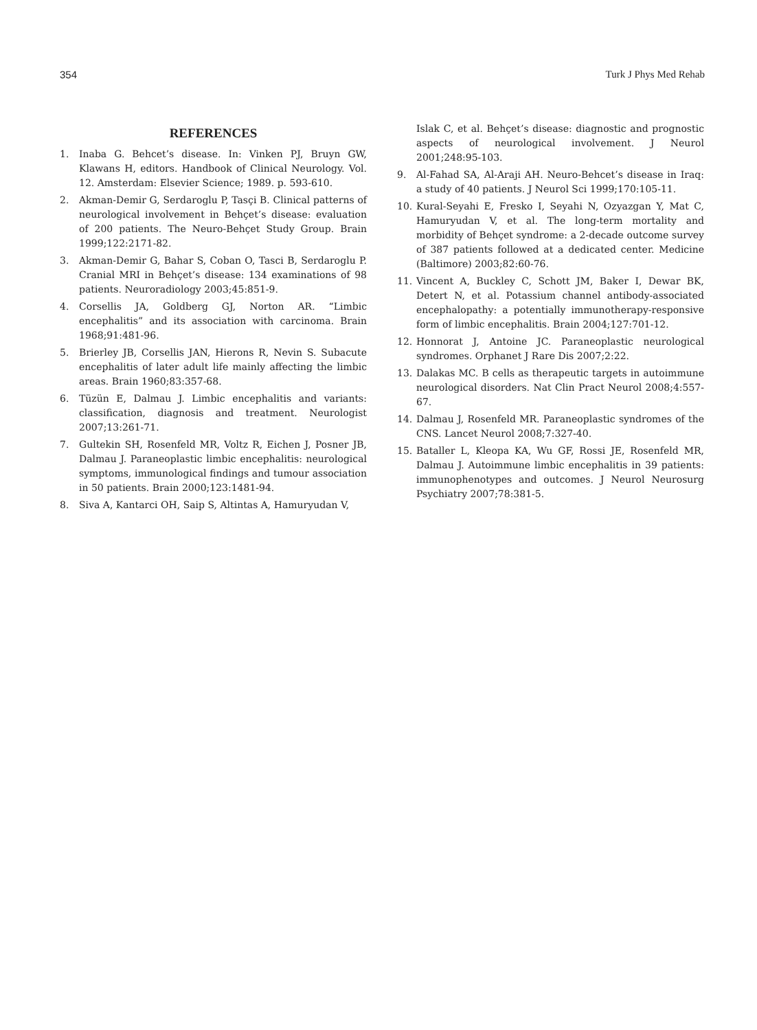354 Turk J Phys Med Rehab
REFERENCES
1. Inaba G. Behcet’s disease. In: Vinken PJ, Bruyn GW, Klawans H, editors. Handbook of Clinical Neurology. Vol. 12. Amsterdam: Elsevier Science; 1989. p. 593-610.
2. Akman-Demir G, Serdaroglu P, Tasçi B. Clinical patterns of neurological involvement in Behçet’s disease: evaluation of 200 patients. The Neuro-Behçet Study Group. Brain 1999;122:2171-82.
3. Akman-Demir G, Bahar S, Coban O, Tasci B, Serdaroglu P. Cranial MRI in Behçet’s disease: 134 examinations of 98 patients. Neuroradiology 2003;45:851-9.
4. Corsellis JA, Goldberg GJ, Norton AR. “Limbic encephalitis” and its association with carcinoma. Brain 1968;91:481-96.
5. Brierley JB, Corsellis JAN, Hierons R, Nevin S. Subacute encephalitis of later adult life mainly affecting the limbic areas. Brain 1960;83:357-68.
6. Tüzün E, Dalmau J. Limbic encephalitis and variants: classification, diagnosis and treatment. Neurologist 2007;13:261-71.
7. Gultekin SH, Rosenfeld MR, Voltz R, Eichen J, Posner JB, Dalmau J. Paraneoplastic limbic encephalitis: neurological symptoms, immunological findings and tumour association in 50 patients. Brain 2000;123:1481-94.
8. Siva A, Kantarci OH, Saip S, Altintas A, Hamuryudan V,
Islak C, et al. Behçet’s disease: diagnostic and prognostic aspects of neurological involvement. J Neurol 2001;248:95-103.
9. Al-Fahad SA, Al-Araji AH. Neuro-Behcet’s disease in Iraq: a study of 40 patients. J Neurol Sci 1999;170:105-11.
10. Kural-Seyahi E, Fresko I, Seyahi N, Ozyazgan Y, Mat C, Hamuryudan V, et al. The long-term mortality and morbidity of Behçet syndrome: a 2-decade outcome survey of 387 patients followed at a dedicated center. Medicine (Baltimore) 2003;82:60-76.
11. Vincent A, Buckley C, Schott JM, Baker I, Dewar BK, Detert N, et al. Potassium channel antibody-associated encephalopathy: a potentially immunotherapy-responsive form of limbic encephalitis. Brain 2004;127:701-12.
12. Honnorat J, Antoine JC. Paraneoplastic neurological syndromes. Orphanet J Rare Dis 2007;2:22.
13. Dalakas MC. B cells as therapeutic targets in autoimmune neurological disorders. Nat Clin Pract Neurol 2008;4:557-67.
14. Dalmau J, Rosenfeld MR. Paraneoplastic syndromes of the CNS. Lancet Neurol 2008;7:327-40.
15. Bataller L, Kleopa KA, Wu GF, Rossi JE, Rosenfeld MR, Dalmau J. Autoimmune limbic encephalitis in 39 patients: immunophenotypes and outcomes. J Neurol Neurosurg Psychiatry 2007;78:381-5.